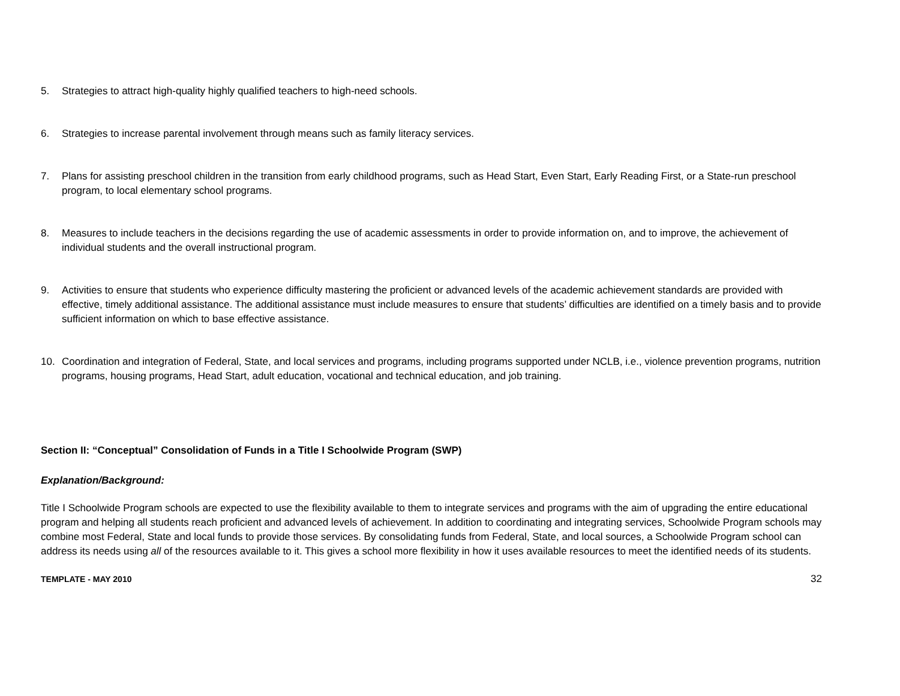5. Strategies to attract high-quality highly qualified teachers to high-need schools.
6. Strategies to increase parental involvement through means such as family literacy services.
7. Plans for assisting preschool children in the transition from early childhood programs, such as Head Start, Even Start, Early Reading First, or a State-run preschool program, to local elementary school programs.
8. Measures to include teachers in the decisions regarding the use of academic assessments in order to provide information on, and to improve, the achievement of individual students and the overall instructional program.
9. Activities to ensure that students who experience difficulty mastering the proficient or advanced levels of the academic achievement standards are provided with effective, timely additional assistance. The additional assistance must include measures to ensure that students’ difficulties are identified on a timely basis and to provide sufficient information on which to base effective assistance.
10. Coordination and integration of Federal, State, and local services and programs, including programs supported under NCLB, i.e., violence prevention programs, nutrition programs, housing programs, Head Start, adult education, vocational and technical education, and job training.
Section II: “Conceptual” Consolidation of Funds in a Title I Schoolwide Program (SWP)
Explanation/Background:
Title I Schoolwide Program schools are expected to use the flexibility available to them to integrate services and programs with the aim of upgrading the entire educational program and helping all students reach proficient and advanced levels of achievement. In addition to coordinating and integrating services, Schoolwide Program schools may combine most Federal, State and local funds to provide those services. By consolidating funds from Federal, State, and local sources, a Schoolwide Program school can address its needs using all of the resources available to it. This gives a school more flexibility in how it uses available resources to meet the identified needs of its students.
TEMPLATE - MAY 2010 32